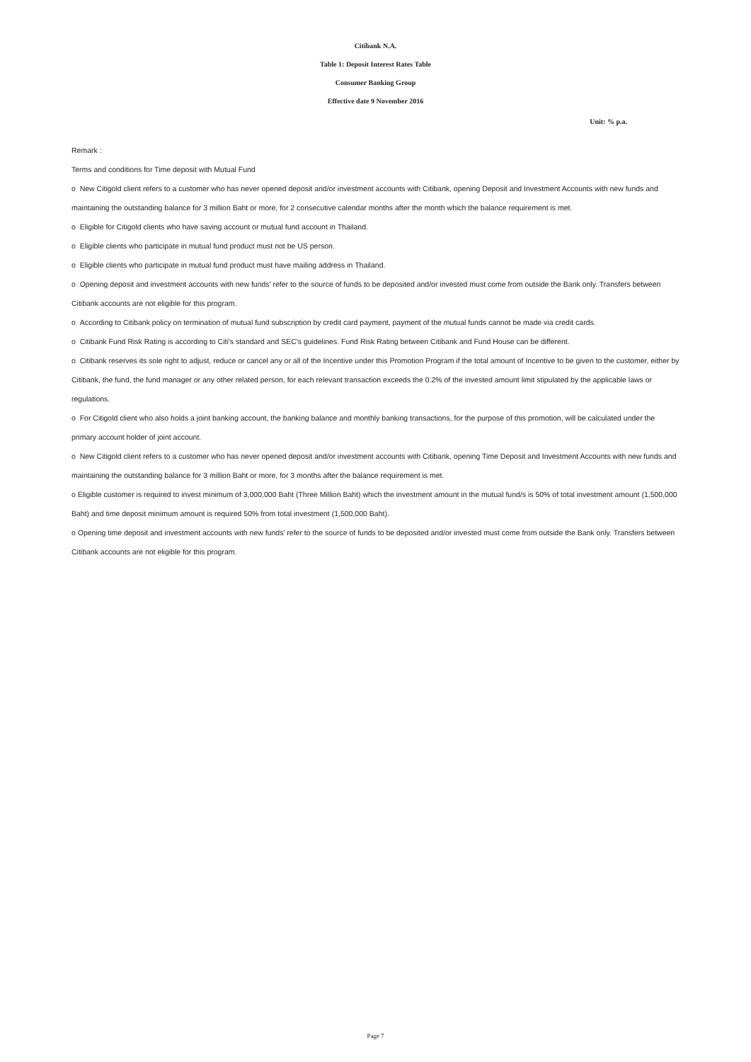Citibank N.A.
Table 1: Deposit Interest Rates Table
Consumer Banking Group
Effective date 9 November 2016
Unit: % p.a.
Remark :
Terms and conditions for Time deposit with Mutual Fund
o New Citigold client refers to a customer who has never opened deposit and/or investment accounts with Citibank, opening Deposit and Investment Accounts with new funds and maintaining the outstanding balance for 3 million Baht or more, for 2 consecutive calendar months after the month which the balance requirement is met.
o Eligible for Citigold clients who have saving account or mutual fund account in Thailand.
o Eligible clients who participate in mutual fund product must not be US person.
o Eligible clients who participate in mutual fund product must have mailing address in Thailand.
o Opening deposit and investment accounts with new funds' refer to the source of funds to be deposited and/or invested must come from outside the Bank only. Transfers between Citibank accounts are not eligible for this program.
o According to Citibank policy on termination of mutual fund subscription by credit card payment, payment of the mutual funds cannot be made via credit cards.
o Citibank Fund Risk Rating is according to Citi's standard and SEC's guidelines. Fund Risk Rating between Citibank and Fund House can be different.
o Citibank reserves its sole right to adjust, reduce or cancel any or all of the Incentive under this Promotion Program if the total amount of Incentive to be given to the customer, either by Citibank, the fund, the fund manager or any other related person, for each relevant transaction exceeds the 0.2% of the invested amount limit stipulated by the applicable laws or regulations.
o For Citigold client who also holds a joint banking account, the banking balance and monthly banking transactions, for the purpose of this promotion, will be calculated under the primary account holder of joint account.
o New Citigold client refers to a customer who has never opened deposit and/or investment accounts with Citibank, opening Time Deposit and Investment Accounts with new funds and maintaining the outstanding balance for 3 million Baht or more, for 3 months after the balance requirement is met.
o Eligible customer is required to invest minimum of 3,000,000 Baht (Three Million Baht) which the investment amount in the mutual fund/s is 50% of total investment amount (1,500,000 Baht) and time deposit minimum amount is required 50% from total investment (1,500,000 Baht).
o Opening time deposit and investment accounts with new funds' refer to the source of funds to be deposited and/or invested must come from outside the Bank only. Transfers between Citibank accounts are not eligible for this program.
Page 7